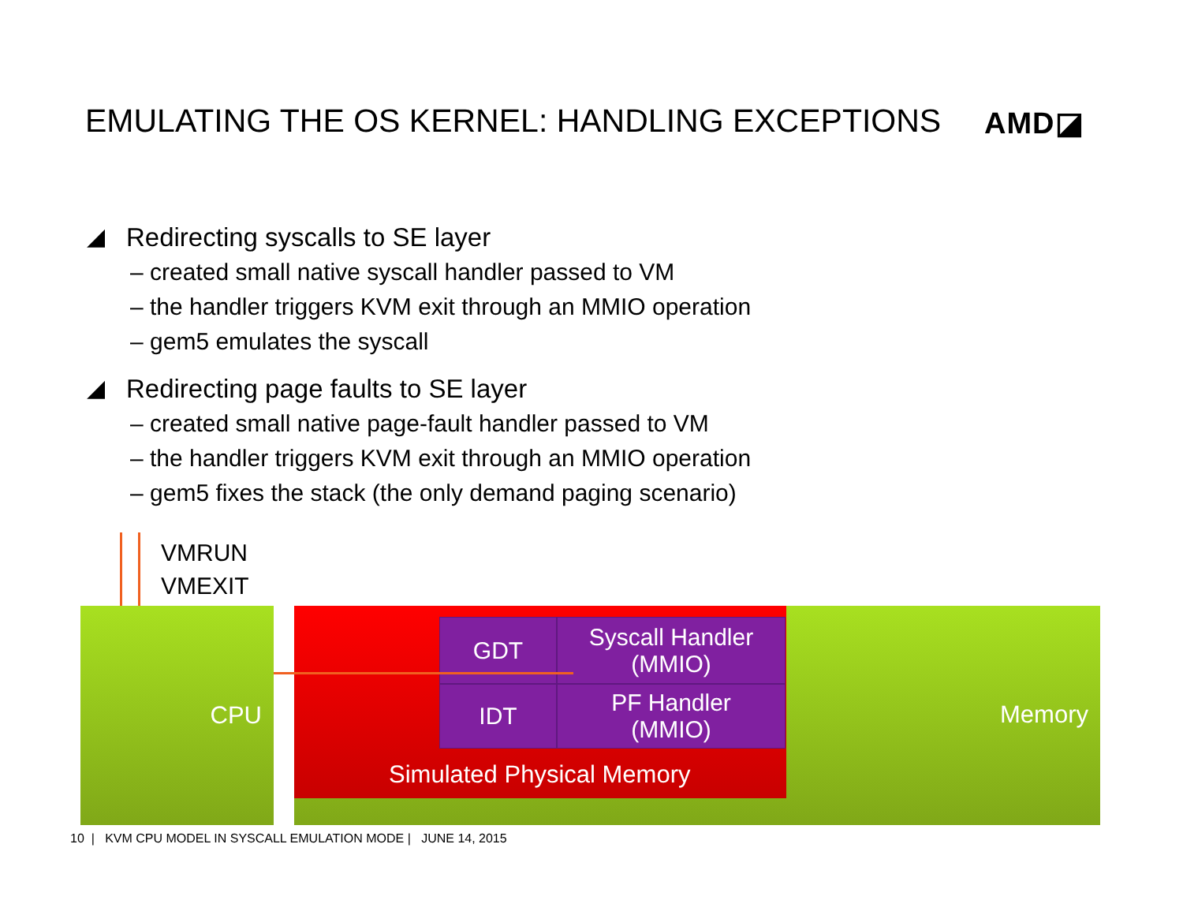EMULATING THE OS KERNEL: HANDLING EXCEPTIONS AMD◪
◢ Redirecting syscalls to SE layer
– created small native syscall handler passed to VM
– the handler triggers KVM exit through an MMIO operation
– gem5 emulates the syscall
◢ Redirecting page faults to SE layer
– created small native page-fault handler passed to VM
– the handler triggers KVM exit through an MMIO operation
– gem5 fixes the stack (the only demand paging scenario)
VMRUN
VMEXIT
CPU
Memory
GDT
Syscall Handler
(MMIO)
IDT
PF Handler
(MMIO)
Simulated Physical Memory
10 | KVM CPU MODEL IN SYSCALL EMULATION MODE | JUNE 14, 2015